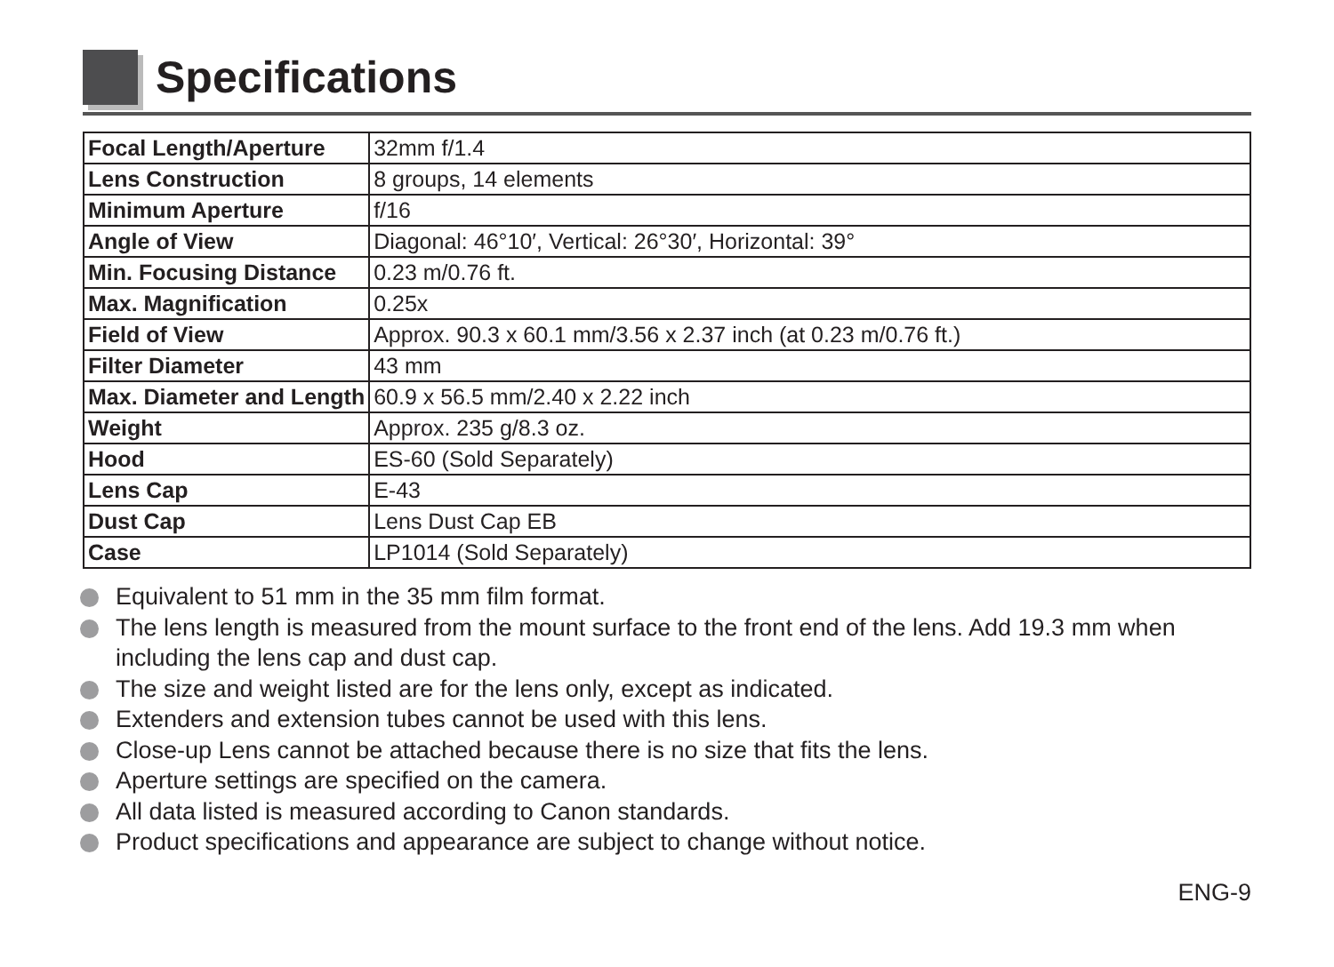Specifications
| Focal Length/Aperture | 32mm f/1.4 |
| Lens Construction | 8 groups, 14 elements |
| Minimum Aperture | f/16 |
| Angle of View | Diagonal: 46°10′, Vertical: 26°30′, Horizontal: 39° |
| Min. Focusing Distance | 0.23 m/0.76 ft. |
| Max. Magnification | 0.25x |
| Field of View | Approx. 90.3 x 60.1 mm/3.56 x 2.37 inch (at 0.23 m/0.76 ft.) |
| Filter Diameter | 43 mm |
| Max. Diameter and Length | 60.9 x 56.5 mm/2.40 x 2.22 inch |
| Weight | Approx. 235 g/8.3 oz. |
| Hood | ES-60 (Sold Separately) |
| Lens Cap | E-43 |
| Dust Cap | Lens Dust Cap EB |
| Case | LP1014 (Sold Separately) |
Equivalent to 51 mm in the 35 mm film format.
The lens length is measured from the mount surface to the front end of the lens. Add 19.3 mm when including the lens cap and dust cap.
The size and weight listed are for the lens only, except as indicated.
Extenders and extension tubes cannot be used with this lens.
Close-up Lens cannot be attached because there is no size that fits the lens.
Aperture settings are specified on the camera.
All data listed is measured according to Canon standards.
Product specifications and appearance are subject to change without notice.
ENG-9